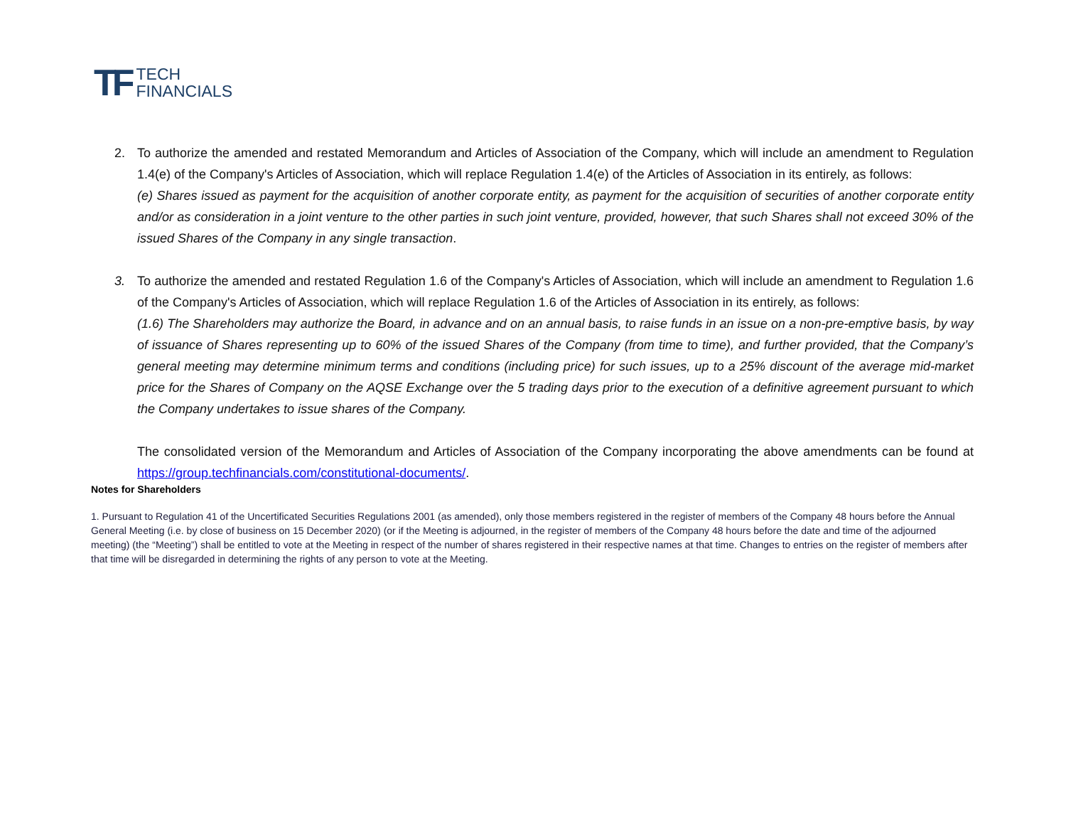TF
TECH
FINANCIALS
2.
To authorize the amended and restated Memorandum and Articles of Association of the Company, which will include an amendment to Regulation 1.4(e) of the Company's Articles of Association, which will replace Regulation 1.4(e) of the Articles of Association in its entirely, as follows:
(e) Shares issued as payment for the acquisition of another corporate entity, as payment for the acquisition of securities of another corporate entity and/or as consideration in a joint venture to the other parties in such joint venture, provided, however, that such Shares shall not exceed 30% of the issued Shares of the Company in any single transaction.
3.
To authorize the amended and restated Regulation 1.6 of the Company's Articles of Association, which will include an amendment to Regulation 1.6 of the Company's Articles of Association, which will replace Regulation 1.6 of the Articles of Association in its entirely, as follows:
(1.6) The Shareholders may authorize the Board, in advance and on an annual basis, to raise funds in an issue on a non-pre-emptive basis, by way of issuance of Shares representing up to 60% of the issued Shares of the Company (from time to time), and further provided, that the Company’s general meeting may determine minimum terms and conditions (including price) for such issues, up to a 25% discount of the average mid-market price for the Shares of Company on the AQSE Exchange over the 5 trading days prior to the execution of a definitive agreement pursuant to which the Company undertakes to issue shares of the Company.
The consolidated version of the Memorandum and Articles of Association of the Company incorporating the above amendments can be found at https://group.techfinancials.com/constitutional-documents/.
Notes for Shareholders
1. Pursuant to Regulation 41 of the Uncertificated Securities Regulations 2001 (as amended), only those members registered in the register of members of the Company 48 hours before the Annual General Meeting (i.e. by close of business on 15 December 2020) (or if the Meeting is adjourned, in the register of members of the Company 48 hours before the date and time of the adjourned meeting) (the “Meeting”) shall be entitled to vote at the Meeting in respect of the number of shares registered in their respective names at that time. Changes to entries on the register of members after that time will be disregarded in determining the rights of any person to vote at the Meeting.